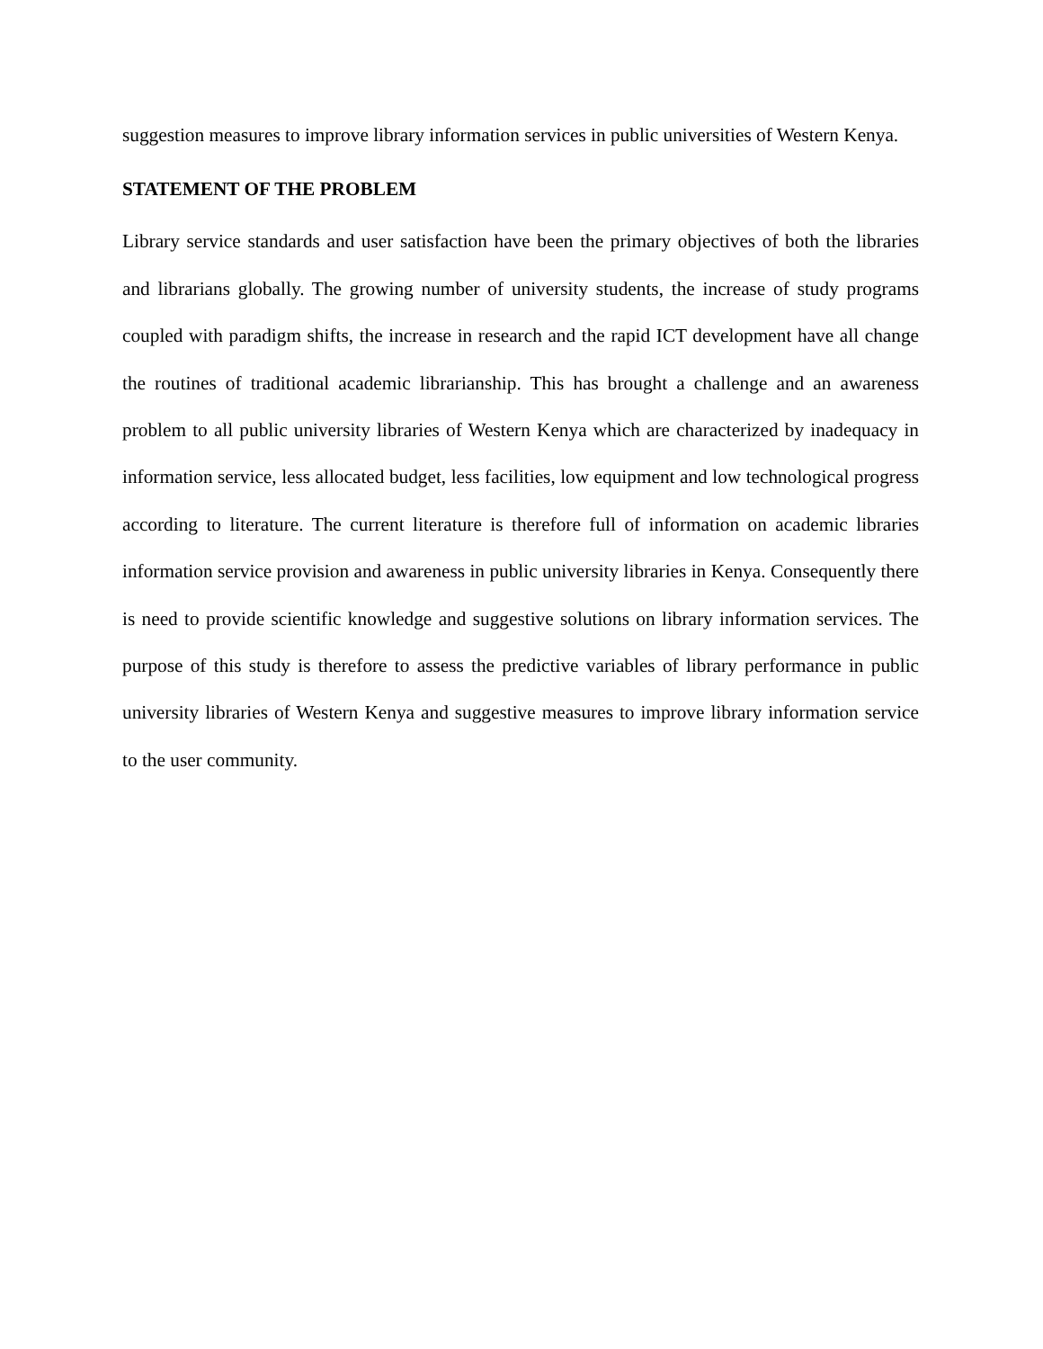suggestion measures to improve library information services in public universities of Western Kenya.
STATEMENT OF THE PROBLEM
Library service standards and user satisfaction have been the primary objectives of both the libraries and librarians globally. The growing number of university students, the increase of study programs coupled with paradigm shifts, the increase in research and the rapid ICT development have all change the routines of traditional academic librarianship. This has brought a challenge and an awareness problem to all public university libraries of Western Kenya which are characterized by inadequacy in information service, less allocated budget, less facilities, low equipment and low technological progress according to literature. The current literature is therefore full of information on academic libraries information service provision and awareness in public university libraries in Kenya. Consequently there is need to provide scientific knowledge and suggestive solutions on library information services. The purpose of this study is therefore to assess the predictive variables of library performance in public university libraries of Western Kenya and suggestive measures to improve library information service to the user community.